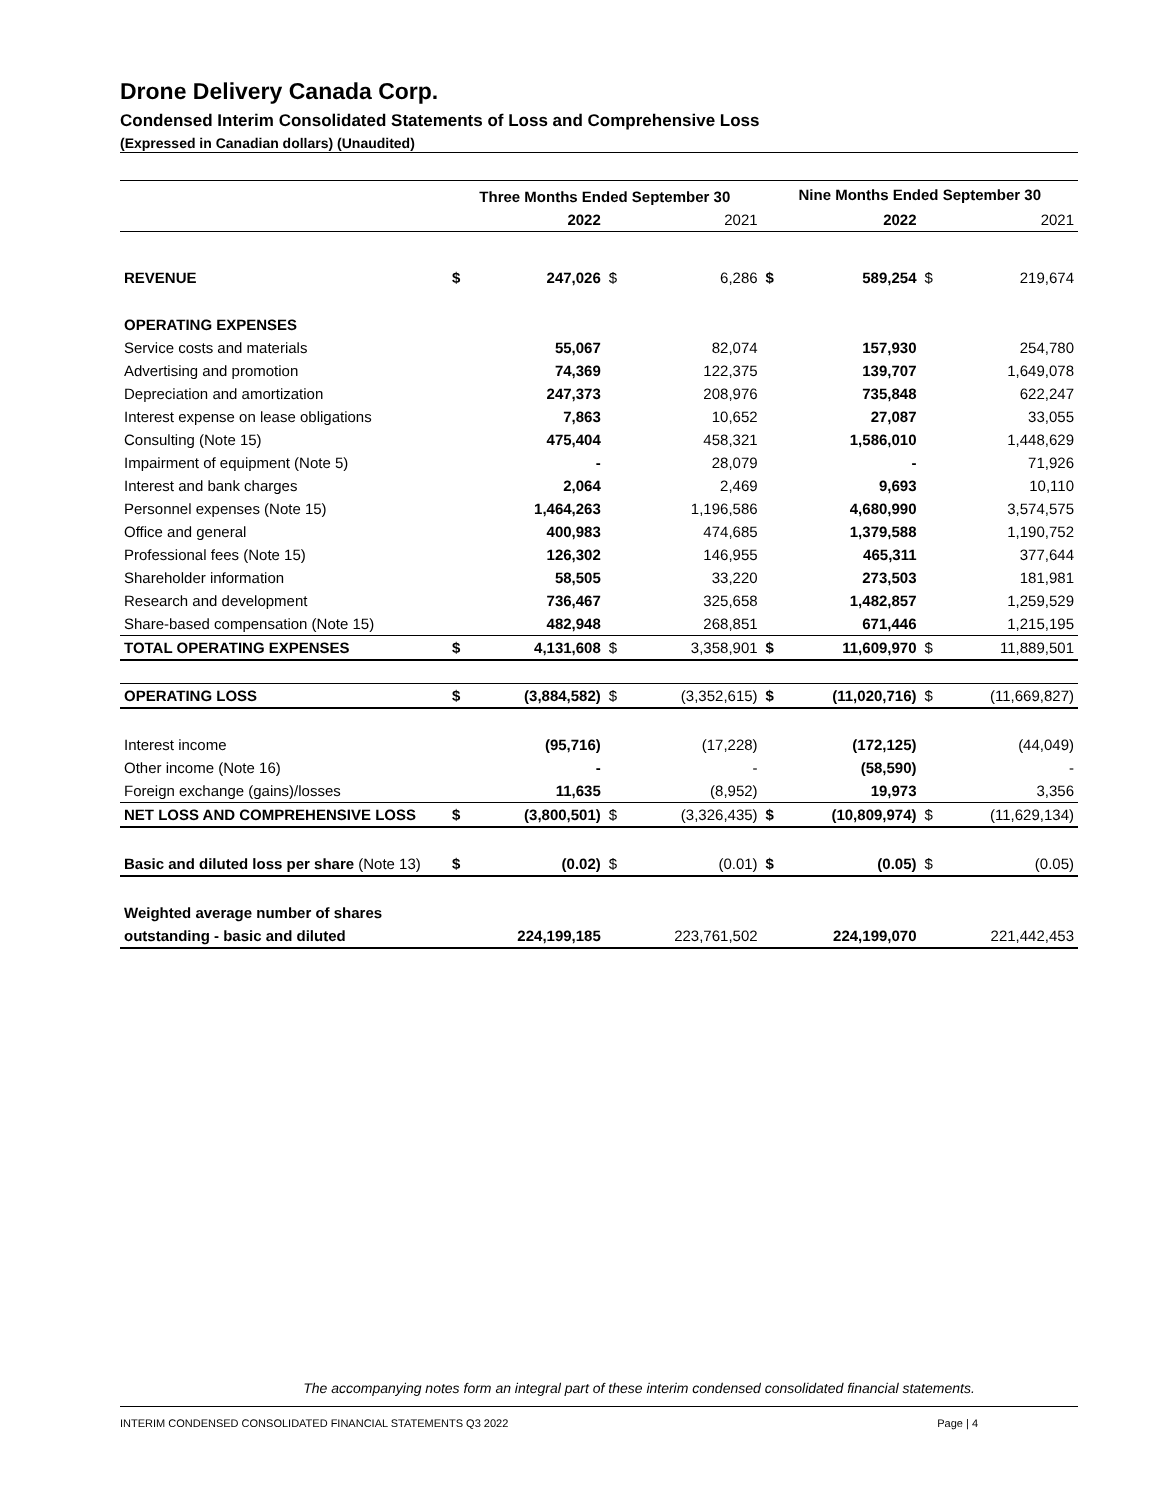Drone Delivery Canada Corp.
Condensed Interim Consolidated Statements of Loss and Comprehensive Loss
(Expressed in Canadian dollars) (Unaudited)
| | Three Months Ended September 30 | | | | Nine Months Ended September 30 | | | |
| --- | --- | --- | --- | --- | --- | --- | --- | --- |
| | | 2022 | | 2021 | | 2022 | | 2021 |
| REVENUE | $ | 247,026 | $ | 6,286 | $ | 589,254 | $ | 219,674 |
| OPERATING EXPENSES | | | | | | | | |
| Service costs and materials | | 55,067 | | 82,074 | | 157,930 | | 254,780 |
| Advertising and promotion | | 74,369 | | 122,375 | | 139,707 | | 1,649,078 |
| Depreciation and amortization | | 247,373 | | 208,976 | | 735,848 | | 622,247 |
| Interest expense on lease obligations | | 7,863 | | 10,652 | | 27,087 | | 33,055 |
| Consulting (Note 15) | | 475,404 | | 458,321 | | 1,586,010 | | 1,448,629 |
| Impairment of equipment (Note 5) | | - | | 28,079 | | - | | 71,926 |
| Interest and bank charges | | 2,064 | | 2,469 | | 9,693 | | 10,110 |
| Personnel expenses (Note 15) | | 1,464,263 | | 1,196,586 | | 4,680,990 | | 3,574,575 |
| Office and general | | 400,983 | | 474,685 | | 1,379,588 | | 1,190,752 |
| Professional fees (Note 15) | | 126,302 | | 146,955 | | 465,311 | | 377,644 |
| Shareholder information | | 58,505 | | 33,220 | | 273,503 | | 181,981 |
| Research and development | | 736,467 | | 325,658 | | 1,482,857 | | 1,259,529 |
| Share-based compensation (Note 15) | | 482,948 | | 268,851 | | 671,446 | | 1,215,195 |
| TOTAL OPERATING EXPENSES | $ | 4,131,608 | $ | 3,358,901 | $ | 11,609,970 | $ | 11,889,501 |
| OPERATING LOSS | $ | (3,884,582) | $ | (3,352,615) | $ | (11,020,716) | $ | (11,669,827) |
| Interest income | | (95,716) | | (17,228) | | (172,125) | | (44,049) |
| Other income (Note 16) | | - | | - | | (58,590) | | - |
| Foreign exchange (gains)/losses | | 11,635 | | (8,952) | | 19,973 | | 3,356 |
| NET LOSS AND COMPREHENSIVE LOSS | $ | (3,800,501) | $ | (3,326,435) | $ | (10,809,974) | $ | (11,629,134) |
| Basic and diluted loss per share (Note 13) | $ | (0.02) | $ | (0.01) | $ | (0.05) | $ | (0.05) |
| Weighted average number of shares | | | | | | | | |
| outstanding - basic and diluted | | 224,199,185 | | 223,761,502 | | 224,199,070 | | 221,442,453 |
The accompanying notes form an integral part of these interim condensed consolidated financial statements.
INTERIM CONDENSED CONSOLIDATED FINANCIAL STATEMENTS Q3 2022 Page | 4